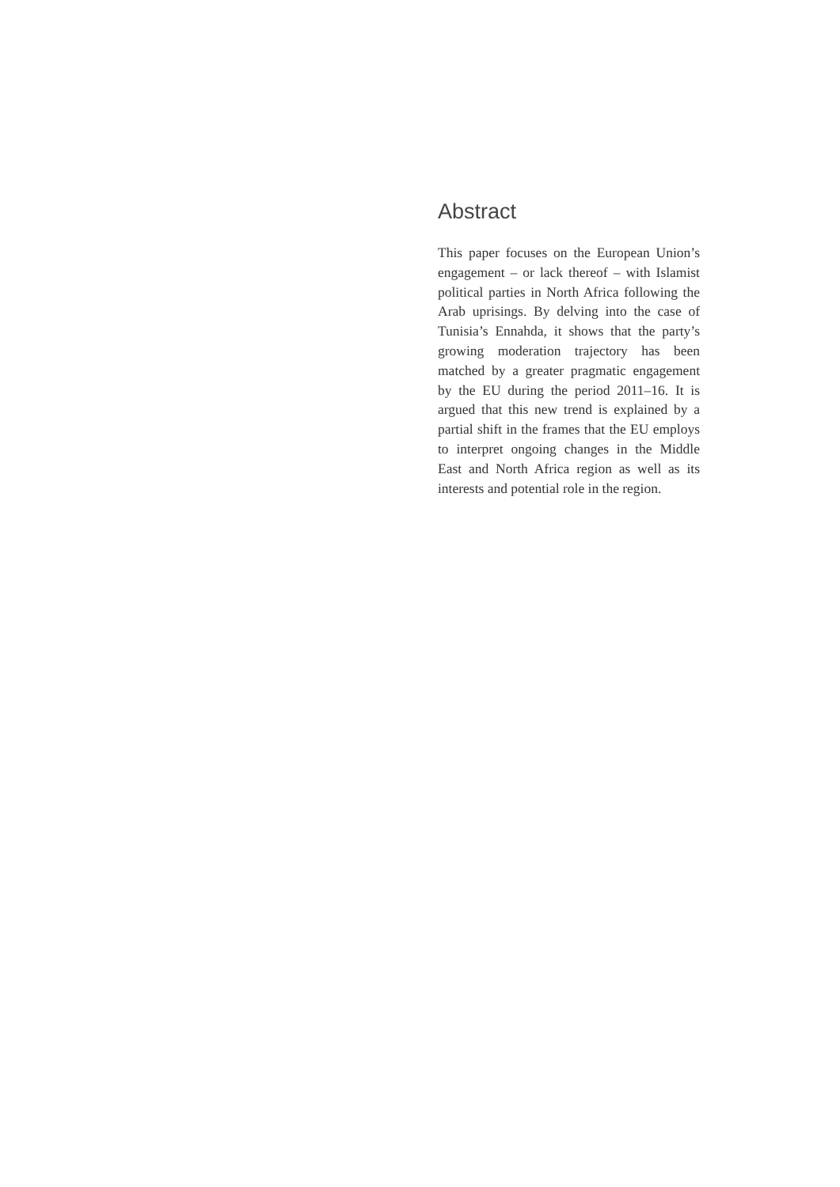Abstract
This paper focuses on the European Union’s engagement – or lack thereof – with Islamist political parties in North Africa following the Arab uprisings. By delving into the case of Tunisia’s Ennahda, it shows that the party’s growing moderation trajectory has been matched by a greater pragmatic engagement by the EU during the period 2011–16. It is argued that this new trend is explained by a partial shift in the frames that the EU employs to interpret ongoing changes in the Middle East and North Africa region as well as its interests and potential role in the region.